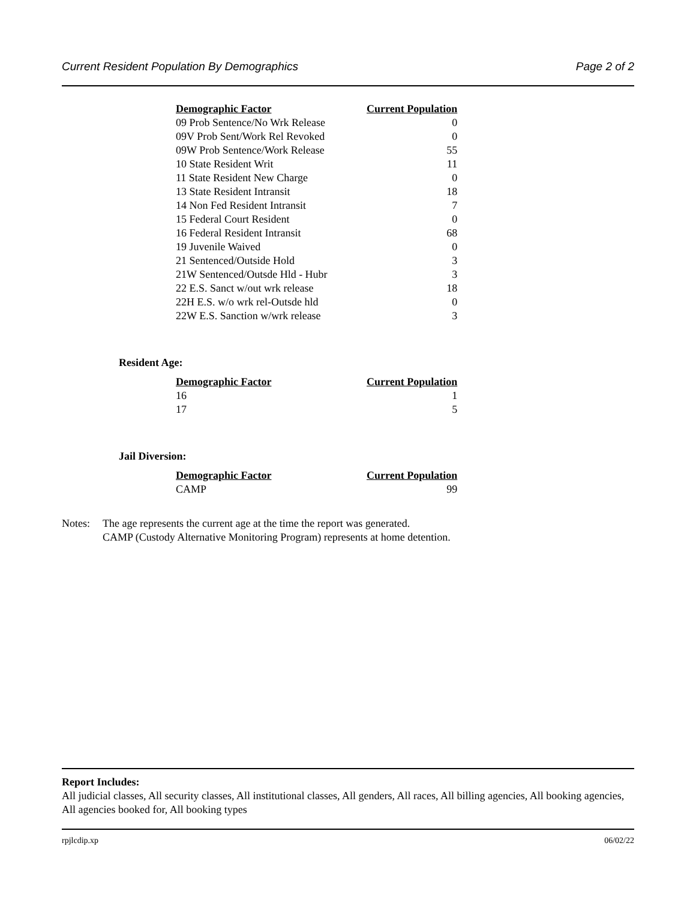Current Resident Population By Demographics Page 2 of 2
| Demographic Factor | Current Population |
| --- | --- |
| 09 Prob Sentence/No Wrk Release | 0 |
| 09V Prob Sent/Work Rel Revoked | 0 |
| 09W Prob Sentence/Work Release | 55 |
| 10 State Resident Writ | 11 |
| 11 State Resident New Charge | 0 |
| 13 State Resident Intransit | 18 |
| 14 Non Fed Resident Intransit | 7 |
| 15 Federal Court Resident | 0 |
| 16 Federal Resident Intransit | 68 |
| 19 Juvenile Waived | 0 |
| 21 Sentenced/Outside Hold | 3 |
| 21W Sentenced/Outsde Hld - Hubr | 3 |
| 22 E.S. Sanct w/out wrk release | 18 |
| 22H E.S. w/o wrk rel-Outsde hld | 0 |
| 22W E.S. Sanction w/wrk release | 3 |
Resident Age:
| Demographic Factor | Current Population |
| --- | --- |
| 16 | 1 |
| 17 | 5 |
Jail Diversion:
| Demographic Factor | Current Population |
| --- | --- |
| CAMP | 99 |
Notes: The age represents the current age at the time the report was generated.
CAMP (Custody Alternative Monitoring Program) represents at home detention.
Report Includes:
All judicial classes, All security classes, All institutional classes, All genders, All races, All billing agencies, All booking agencies, All agencies booked for, All booking types
rpjlcdip.xp 06/02/22